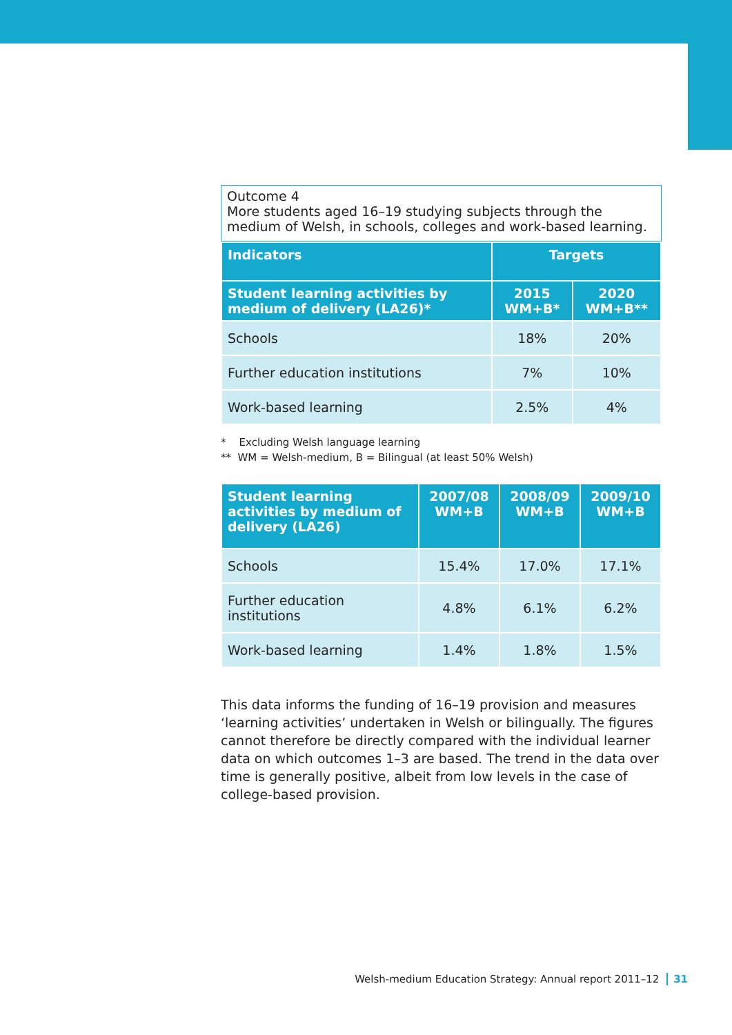Outcome 4
More students aged 16–19 studying subjects through the medium of Welsh, in schools, colleges and work-based learning.
| Indicators | Targets | |
| --- | --- | --- |
| Student learning activities by medium of delivery (LA26)* | 2015 WM+B* | 2020 WM+B** |
| Schools | 18% | 20% |
| Further education institutions | 7% | 10% |
| Work-based learning | 2.5% | 4% |
* Excluding Welsh language learning
** WM = Welsh-medium, B = Bilingual (at least 50% Welsh)
| Student learning activities by medium of delivery (LA26) | 2007/08 WM+B | 2008/09 WM+B | 2009/10 WM+B |
| --- | --- | --- | --- |
| Schools | 15.4% | 17.0% | 17.1% |
| Further education institutions | 4.8% | 6.1% | 6.2% |
| Work-based learning | 1.4% | 1.8% | 1.5% |
This data informs the funding of 16–19 provision and measures ‘learning activities’ undertaken in Welsh or bilingually. The figures cannot therefore be directly compared with the individual learner data on which outcomes 1–3 are based. The trend in the data over time is generally positive, albeit from low levels in the case of college-based provision.
Welsh-medium Education Strategy: Annual report 2011–12 31